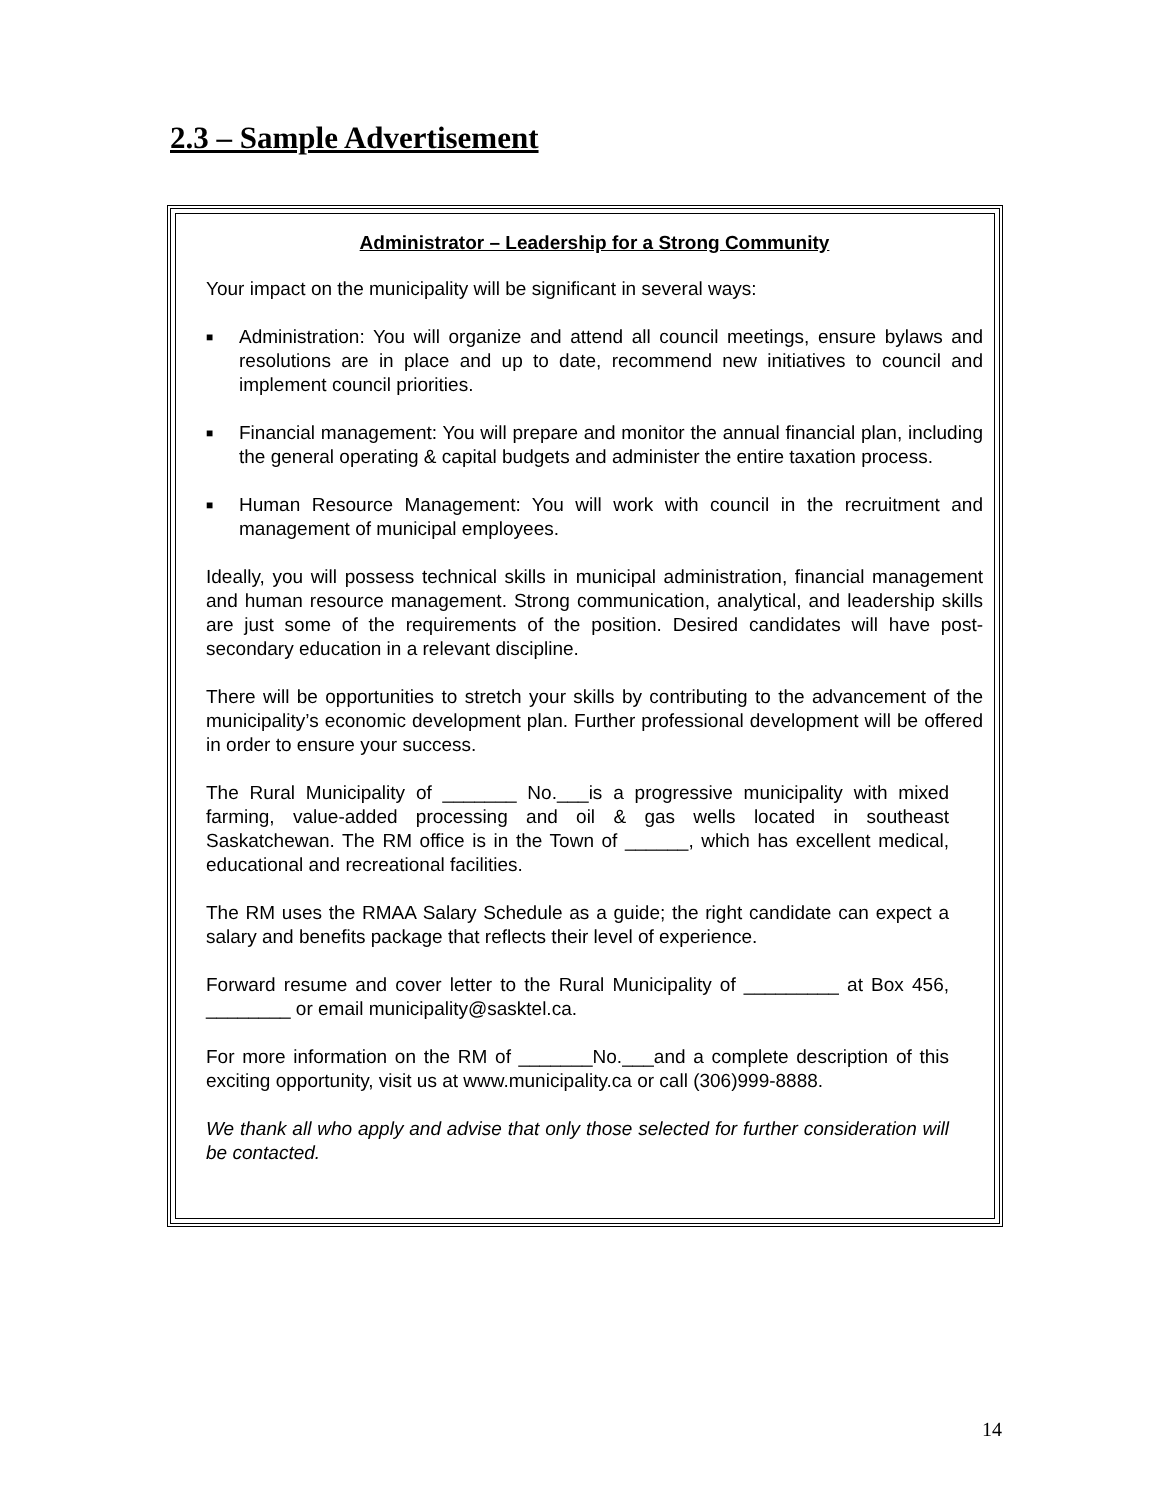2.3 – Sample Advertisement
Administrator – Leadership for a Strong Community
Your impact on the municipality will be significant in several ways:
■ Administration: You will organize and attend all council meetings, ensure bylaws and resolutions are in place and up to date, recommend new initiatives to council and implement council priorities.
■ Financial management: You will prepare and monitor the annual financial plan, including the general operating & capital budgets and administer the entire taxation process.
■ Human Resource Management: You will work with council in the recruitment and management of municipal employees.
Ideally, you will possess technical skills in municipal administration, financial management and human resource management. Strong communication, analytical, and leadership skills are just some of the requirements of the position. Desired candidates will have post-secondary education in a relevant discipline.
There will be opportunities to stretch your skills by contributing to the advancement of the municipality’s economic development plan. Further professional development will be offered in order to ensure your success.
The Rural Municipality of _______ No.___is a progressive municipality with mixed farming, value-added processing and oil & gas wells located in southeast Saskatchewan. The RM office is in the Town of ______, which has excellent medical, educational and recreational facilities.
The RM uses the RMAA Salary Schedule as a guide; the right candidate can expect a salary and benefits package that reflects their level of experience.
Forward resume and cover letter to the Rural Municipality of _________ at Box 456, ________ or email municipality@sasktel.ca.
For more information on the RM of _______No.___and a complete description of this exciting opportunity, visit us at www.municipality.ca or call (306)999-8888.
We thank all who apply and advise that only those selected for further consideration will be contacted.
14